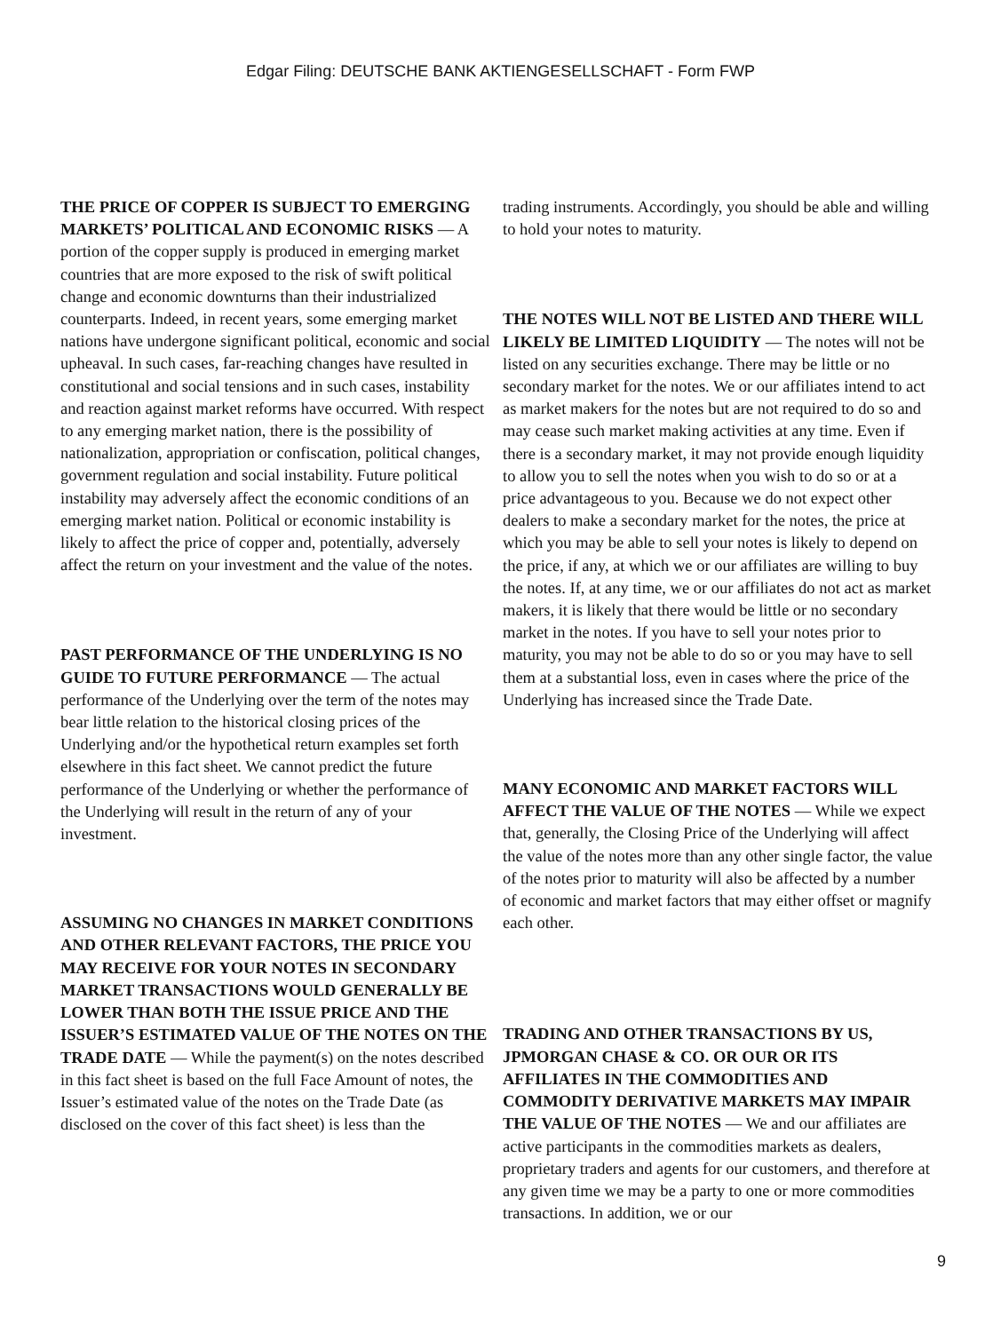Edgar Filing: DEUTSCHE BANK AKTIENGESELLSCHAFT - Form FWP
THE PRICE OF COPPER IS SUBJECT TO EMERGING MARKETS’ POLITICAL AND ECONOMIC RISKS — A portion of the copper supply is produced in emerging market countries that are more exposed to the risk of swift political change and economic downturns than their industrialized counterparts. Indeed, in recent years, some emerging market nations have undergone significant political, economic and social upheaval. In such cases, far-reaching changes have resulted in constitutional and social tensions and in such cases, instability and reaction against market reforms have occurred. With respect to any emerging market nation, there is the possibility of nationalization, appropriation or confiscation, political changes, government regulation and social instability. Future political instability may adversely affect the economic conditions of an emerging market nation. Political or economic instability is likely to affect the price of copper and, potentially, adversely affect the return on your investment and the value of the notes.
PAST PERFORMANCE OF THE UNDERLYING IS NO GUIDE TO FUTURE PERFORMANCE — The actual performance of the Underlying over the term of the notes may bear little relation to the historical closing prices of the Underlying and/or the hypothetical return examples set forth elsewhere in this fact sheet. We cannot predict the future performance of the Underlying or whether the performance of the Underlying will result in the return of any of your investment.
ASSUMING NO CHANGES IN MARKET CONDITIONS AND OTHER RELEVANT FACTORS, THE PRICE YOU MAY RECEIVE FOR YOUR NOTES IN SECONDARY MARKET TRANSACTIONS WOULD GENERALLY BE LOWER THAN BOTH THE ISSUE PRICE AND THE ISSUER’S ESTIMATED VALUE OF THE NOTES ON THE TRADE DATE — While the payment(s) on the notes described in this fact sheet is based on the full Face Amount of notes, the Issuer’s estimated value of the notes on the Trade Date (as disclosed on the cover of this fact sheet) is less than the
trading instruments. Accordingly, you should be able and willing to hold your notes to maturity.
THE NOTES WILL NOT BE LISTED AND THERE WILL LIKELY BE LIMITED LIQUIDITY — The notes will not be listed on any securities exchange. There may be little or no secondary market for the notes. We or our affiliates intend to act as market makers for the notes but are not required to do so and may cease such market making activities at any time. Even if there is a secondary market, it may not provide enough liquidity to allow you to sell the notes when you wish to do so or at a price advantageous to you. Because we do not expect other dealers to make a secondary market for the notes, the price at which you may be able to sell your notes is likely to depend on the price, if any, at which we or our affiliates are willing to buy the notes. If, at any time, we or our affiliates do not act as market makers, it is likely that there would be little or no secondary market in the notes. If you have to sell your notes prior to maturity, you may not be able to do so or you may have to sell them at a substantial loss, even in cases where the price of the Underlying has increased since the Trade Date.
MANY ECONOMIC AND MARKET FACTORS WILL AFFECT THE VALUE OF THE NOTES — While we expect that, generally, the Closing Price of the Underlying will affect the value of the notes more than any other single factor, the value of the notes prior to maturity will also be affected by a number of economic and market factors that may either offset or magnify each other.
TRADING AND OTHER TRANSACTIONS BY US, JPMORGAN CHASE & CO. OR OUR OR ITS AFFILIATES IN THE COMMODITIES AND COMMODITY DERIVATIVE MARKETS MAY IMPAIR THE VALUE OF THE NOTES — We and our affiliates are active participants in the commodities markets as dealers, proprietary traders and agents for our customers, and therefore at any given time we may be a party to one or more commodities transactions. In addition, we or our
9